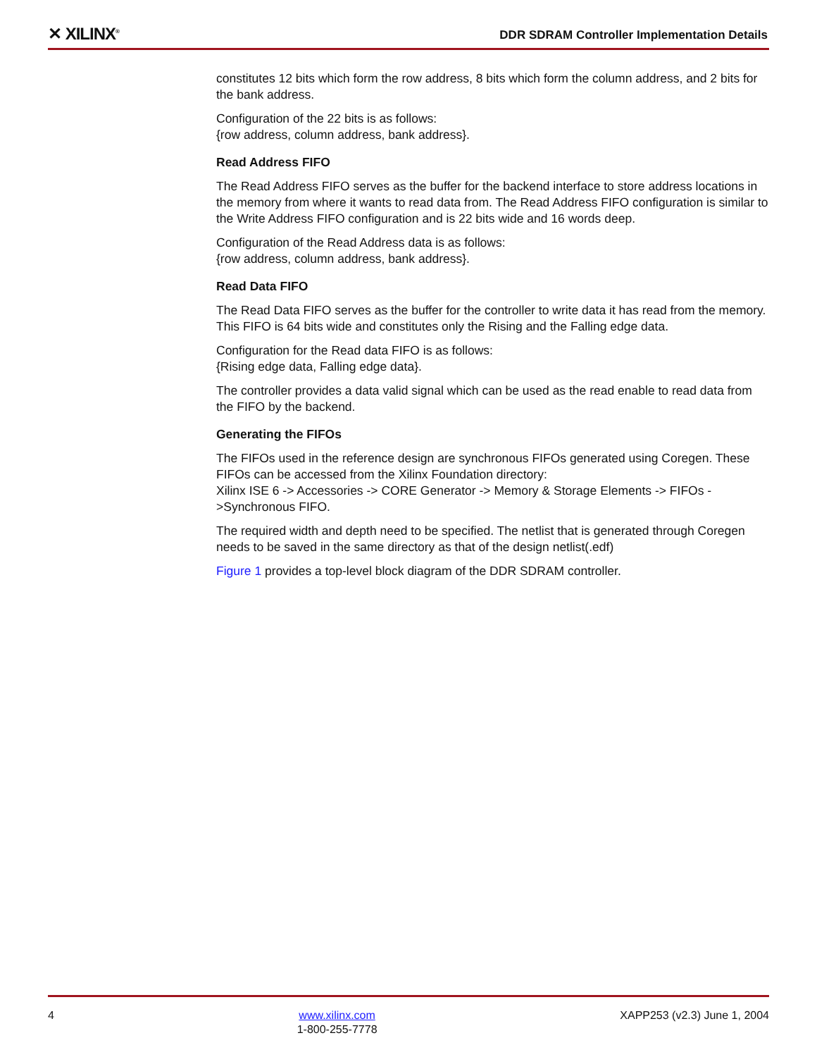✕ XILINX<sup>®</sup>
DDR SDRAM Controller Implementation Details
constitutes 12 bits which form the row address, 8 bits which form the column address, and 2 bits for the bank address.
Configuration of the 22 bits is as follows:
{row address, column address, bank address}.
Read Address FIFO
The Read Address FIFO serves as the buffer for the backend interface to store address locations in the memory from where it wants to read data from. The Read Address FIFO configuration is similar to the Write Address FIFO configuration and is 22 bits wide and 16 words deep.
Configuration of the Read Address data is as follows:
{row address, column address, bank address}.
Read Data FIFO
The Read Data FIFO serves as the buffer for the controller to write data it has read from the memory. This FIFO is 64 bits wide and constitutes only the Rising and the Falling edge data.
Configuration for the Read data FIFO is as follows:
{Rising edge data, Falling edge data}.
The controller provides a data valid signal which can be used as the read enable to read data from the FIFO by the backend.
Generating the FIFOs
The FIFOs used in the reference design are synchronous FIFOs generated using Coregen. These FIFOs can be accessed from the Xilinx Foundation directory:
Xilinx ISE 6 -> Accessories -> CORE Generator -> Memory & Storage Elements -> FIFOs ->Synchronous FIFO.
The required width and depth need to be specified. The netlist that is generated through Coregen needs to be saved in the same directory as that of the design netlist(.edf)
Figure 1 provides a top-level block diagram of the DDR SDRAM controller.
4 www.xilinx.com
1-800-255-7778
XAPP253 (v2.3) June 1, 2004